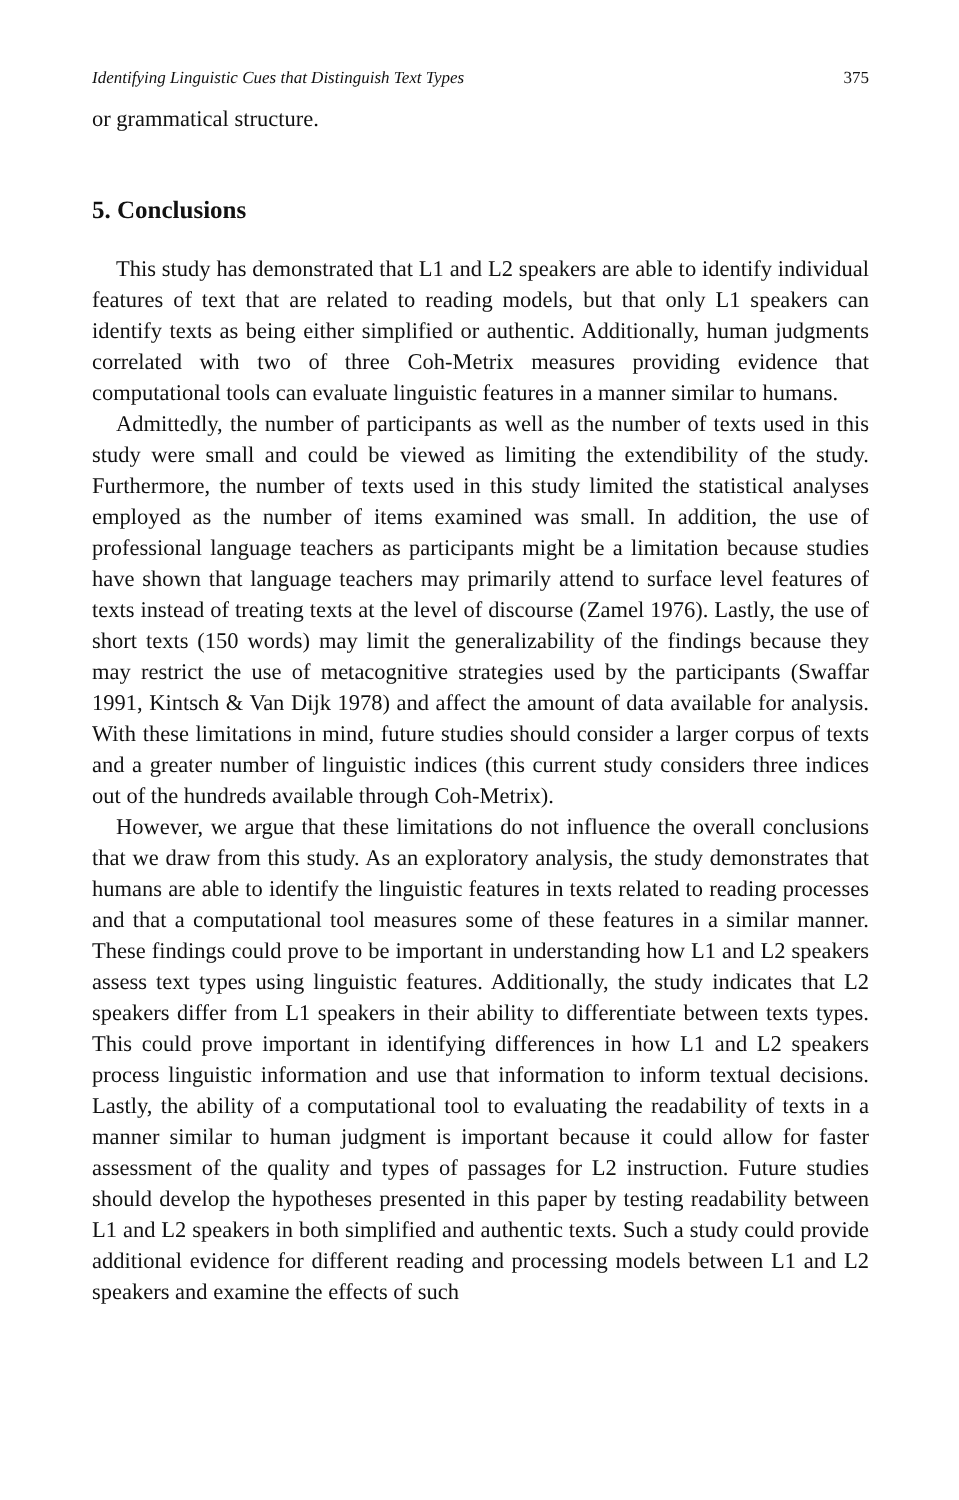Identifying Linguistic Cues that Distinguish Text Types 375
or grammatical structure.
5. Conclusions
This study has demonstrated that L1 and L2 speakers are able to identify individual features of text that are related to reading models, but that only L1 speakers can identify texts as being either simplified or authentic. Additionally, human judgments correlated with two of three Coh-Metrix measures providing evidence that computational tools can evaluate linguistic features in a manner similar to humans.
Admittedly, the number of participants as well as the number of texts used in this study were small and could be viewed as limiting the extendibility of the study. Furthermore, the number of texts used in this study limited the statistical analyses employed as the number of items examined was small. In addition, the use of professional language teachers as participants might be a limitation because studies have shown that language teachers may primarily attend to surface level features of texts instead of treating texts at the level of discourse (Zamel 1976). Lastly, the use of short texts (150 words) may limit the generalizability of the findings because they may restrict the use of metacognitive strategies used by the participants (Swaffar 1991, Kintsch & Van Dijk 1978) and affect the amount of data available for analysis. With these limitations in mind, future studies should consider a larger corpus of texts and a greater number of linguistic indices (this current study considers three indices out of the hundreds available through Coh-Metrix).
However, we argue that these limitations do not influence the overall conclusions that we draw from this study. As an exploratory analysis, the study demonstrates that humans are able to identify the linguistic features in texts related to reading processes and that a computational tool measures some of these features in a similar manner. These findings could prove to be important in understanding how L1 and L2 speakers assess text types using linguistic features. Additionally, the study indicates that L2 speakers differ from L1 speakers in their ability to differentiate between texts types. This could prove important in identifying differences in how L1 and L2 speakers process linguistic information and use that information to inform textual decisions. Lastly, the ability of a computational tool to evaluating the readability of texts in a manner similar to human judgment is important because it could allow for faster assessment of the quality and types of passages for L2 instruction. Future studies should develop the hypotheses presented in this paper by testing readability between L1 and L2 speakers in both simplified and authentic texts. Such a study could provide additional evidence for different reading and processing models between L1 and L2 speakers and examine the effects of such